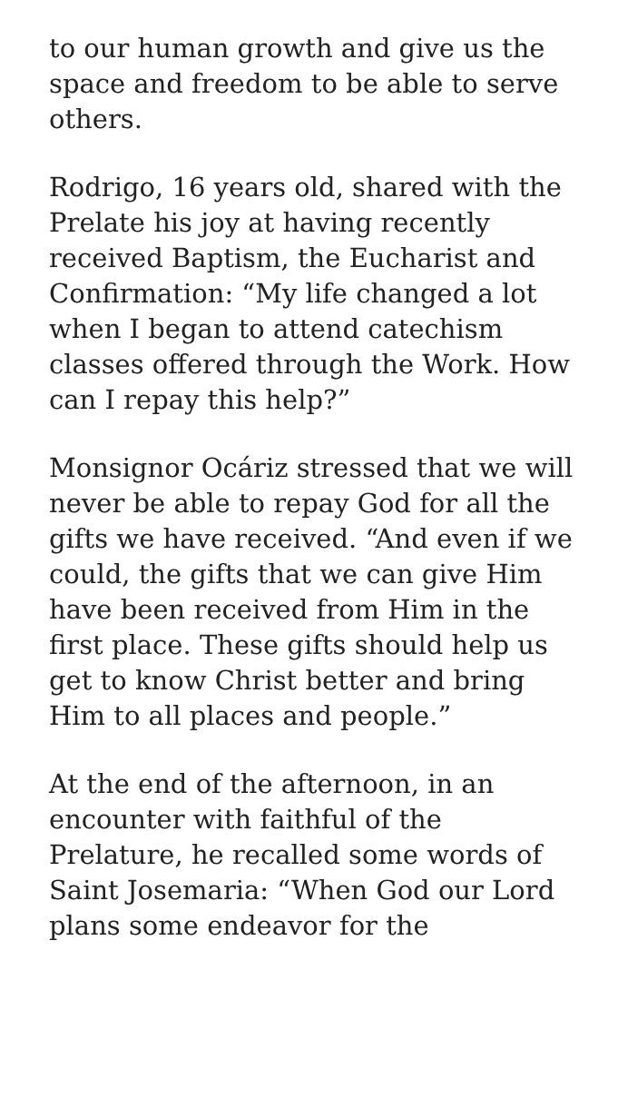to our human growth and give us the space and freedom to be able to serve others.
Rodrigo, 16 years old, shared with the Prelate his joy at having recently received Baptism, the Eucharist and Confirmation: “My life changed a lot when I began to attend catechism classes offered through the Work. How can I repay this help?”
Monsignor Ocáriz stressed that we will never be able to repay God for all the gifts we have received. “And even if we could, the gifts that we can give Him have been received from Him in the first place. These gifts should help us get to know Christ better and bring Him to all places and people.”
At the end of the afternoon, in an encounter with faithful of the Prelature, he recalled some words of Saint Josemaria: “When God our Lord plans some endeavor for the